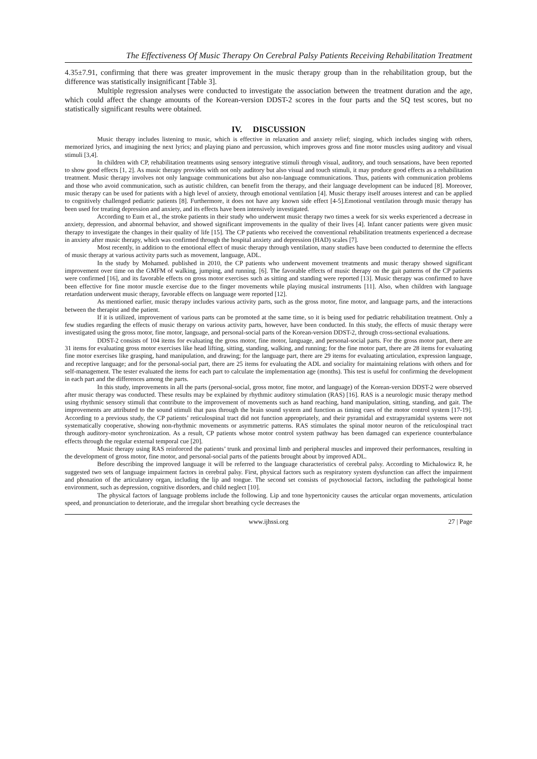The Effectiveness Of Music Therapy On Cerebral Palsy Patients Receiving Rehabilitation Treatment
4.35±7.91, confirming that there was greater improvement in the music therapy group than in the rehabilitation group, but the difference was statistically insignificant [Table 3].
Multiple regression analyses were conducted to investigate the association between the treatment duration and the age, which could affect the change amounts of the Korean-version DDST-2 scores in the four parts and the SQ test scores, but no statistically significant results were obtained.
IV. DISCUSSION
Music therapy includes listening to music, which is effective in relaxation and anxiety relief; singing, which includes singing with others, memorized lyrics, and imagining the next lyrics; and playing piano and percussion, which improves gross and fine motor muscles using auditory and visual stimuli [3,4].
In children with CP, rehabilitation treatments using sensory integrative stimuli through visual, auditory, and touch sensations, have been reported to show good effects [1, 2]. As music therapy provides with not only auditory but also visual and touch stimuli, it may produce good effects as a rehabilitation treatment. Music therapy involves not only language communications but also non-language communications. Thus, patients with communication problems and those who avoid communication, such as autistic children, can benefit from the therapy, and their language development can be induced [8]. Moreover, music therapy can be used for patients with a high level of anxiety, through emotional ventilation [4]. Music therapy itself arouses interest and can be applied to cognitively challenged pediatric patients [8]. Furthermore, it does not have any known side effect [4-5].Emotional ventilation through music therapy has been used for treating depression and anxiety, and its effects have been intensively investigated.
According to Eum et al., the stroke patients in their study who underwent music therapy two times a week for six weeks experienced a decrease in anxiety, depression, and abnormal behavior, and showed significant improvements in the quality of their lives [4]. Infant cancer patients were given music therapy to investigate the changes in their quality of life [15]. The CP patients who received the conventional rehabilitation treatments experienced a decrease in anxiety after music therapy, which was confirmed through the hospital anxiety and depression (HAD) scales [7].
Most recently, in addition to the emotional effect of music therapy through ventilation, many studies have been conducted to determine the effects of music therapy at various activity parts such as movement, language, ADL.
In the study by Mohamed. published in 2010, the CP patients who underwent movement treatments and music therapy showed significant improvement over time on the GMFM of walking, jumping, and running. [6]. The favorable effects of music therapy on the gait patterns of the CP patients were confirmed [16], and its favorable effects on gross motor exercises such as sitting and standing were reported [13]. Music therapy was confirmed to have been effective for fine motor muscle exercise due to the finger movements while playing musical instruments [11]. Also, when children with language retardation underwent music therapy, favorable effects on language were reported [12].
As mentioned earlier, music therapy includes various activity parts, such as the gross motor, fine motor, and language parts, and the interactions between the therapist and the patient.
If it is utilized, improvement of various parts can be promoted at the same time, so it is being used for pediatric rehabilitation treatment. Only a few studies regarding the effects of music therapy on various activity parts, however, have been conducted. In this study, the effects of music therapy were investigated using the gross motor, fine motor, language, and personal-social parts of the Korean-version DDST-2, through cross-sectional evaluations.
DDST-2 consists of 104 items for evaluating the gross motor, fine motor, language, and personal-social parts. For the gross motor part, there are 31 items for evaluating gross motor exercises like head lifting, sitting, standing, walking, and running; for the fine motor part, there are 28 items for evaluating fine motor exercises like grasping, hand manipulation, and drawing; for the language part, there are 29 items for evaluating articulation, expression language, and receptive language; and for the personal-social part, there are 25 items for evaluating the ADL and sociality for maintaining relations with others and for self-management. The tester evaluated the items for each part to calculate the implementation age (months). This test is useful for confirming the development in each part and the differences among the parts.
In this study, improvements in all the parts (personal-social, gross motor, fine motor, and language) of the Korean-version DDST-2 were observed after music therapy was conducted. These results may be explained by rhythmic auditory stimulation (RAS) [16]. RAS is a neurologic music therapy method using rhythmic sensory stimuli that contribute to the improvement of movements such as hand reaching, hand manipulation, sitting, standing, and gait. The improvements are attributed to the sound stimuli that pass through the brain sound system and function as timing cues of the motor control system [17-19]. According to a previous study, the CP patients’ reticulospinal tract did not function appropriately, and their pyramidal and extrapyramidal systems were not systematically cooperative, showing non-rhythmic movements or asymmetric patterns. RAS stimulates the spinal motor neuron of the reticulospinal tract through auditory-motor synchronization. As a result, CP patients whose motor control system pathway has been damaged can experience counterbalance effects through the regular external temporal cue [20].
Music therapy using RAS reinforced the patients’ trunk and proximal limb and peripheral muscles and improved their performances, resulting in the development of gross motor, fine motor, and personal-social parts of the patients brought about by improved ADL.
Before describing the improved language it will be referred to the language characteristics of cerebral palsy. According to Michalowicz R, he suggested two sets of language impairment factors in cerebral palsy. First, physical factors such as respiratory system dysfunction can affect the impairment and phonation of the articulatory organ, including the lip and tongue. The second set consists of psychosocial factors, including the pathological home environment, such as depression, cognitive disorders, and child neglect [10].
The physical factors of language problems include the following. Lip and tone hypertonicity causes the articular organ movements, articulation speed, and pronunciation to deteriorate, and the irregular short breathing cycle decreases the
www.ijhssi.org 27 | Page